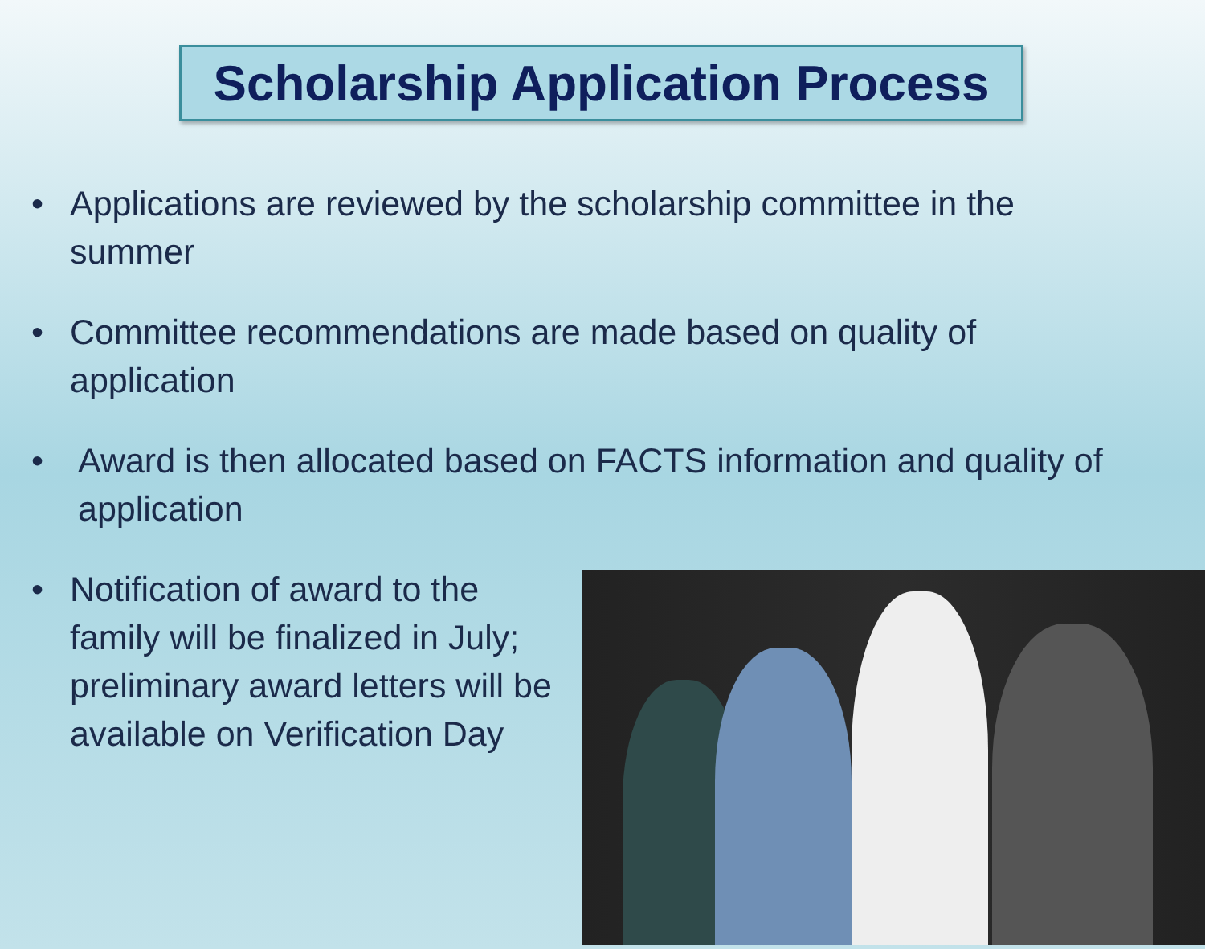Scholarship Application Process
• Applications are reviewed by the scholarship committee in the summer
• Committee recommendations are made based on quality of application
• Award is then allocated based on FACTS information and quality of application
• Notification of award to the family will be finalized in July; preliminary award letters will be available on Verification Day